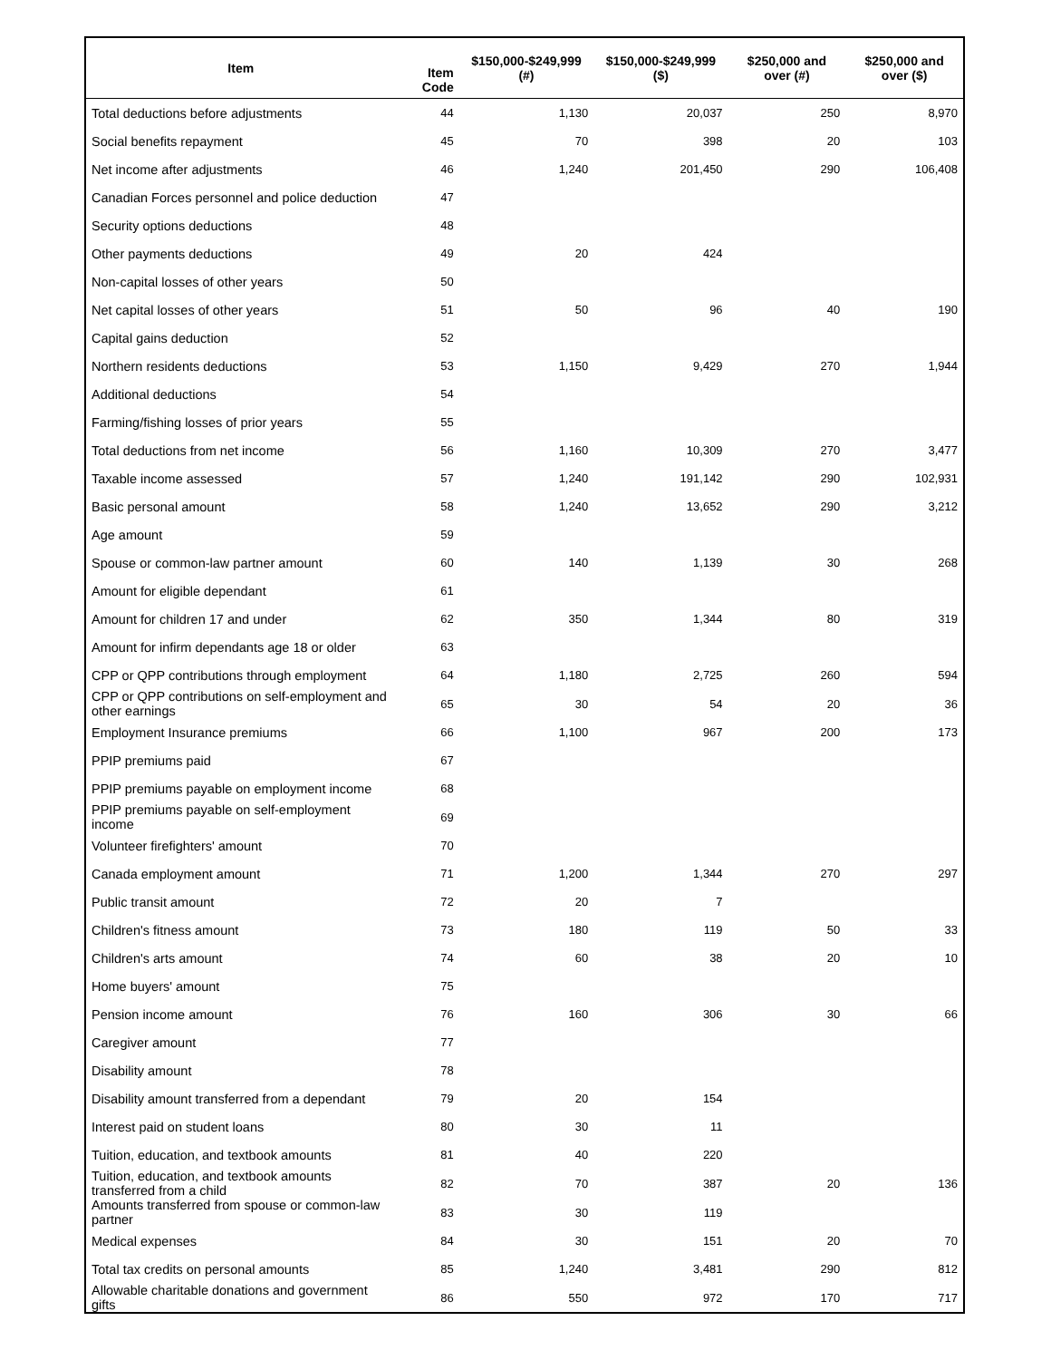| Item | Item Code | $150,000-$249,999 (#) | $150,000-$249,999 ($) | $250,000 and over (#) | $250,000 and over ($) |
| --- | --- | --- | --- | --- | --- |
| Total deductions before adjustments | 44 | 1,130 | 20,037 | 250 | 8,970 |
| Social benefits repayment | 45 | 70 | 398 | 20 | 103 |
| Net income after adjustments | 46 | 1,240 | 201,450 | 290 | 106,408 |
| Canadian Forces personnel and police deduction | 47 | | | | |
| Security options deductions | 48 | | | | |
| Other payments deductions | 49 | 20 | 424 | | |
| Non-capital losses of other years | 50 | | | | |
| Net capital losses of other years | 51 | 50 | 96 | 40 | 190 |
| Capital gains deduction | 52 | | | | |
| Northern residents deductions | 53 | 1,150 | 9,429 | 270 | 1,944 |
| Additional deductions | 54 | | | | |
| Farming/fishing losses of prior years | 55 | | | | |
| Total deductions from net income | 56 | 1,160 | 10,309 | 270 | 3,477 |
| Taxable income assessed | 57 | 1,240 | 191,142 | 290 | 102,931 |
| Basic personal amount | 58 | 1,240 | 13,652 | 290 | 3,212 |
| Age amount | 59 | | | | |
| Spouse or common-law partner amount | 60 | 140 | 1,139 | 30 | 268 |
| Amount for eligible dependant | 61 | | | | |
| Amount for children 17 and under | 62 | 350 | 1,344 | 80 | 319 |
| Amount for infirm dependants age 18 or older | 63 | | | | |
| CPP or QPP contributions through employment | 64 | 1,180 | 2,725 | 260 | 594 |
| CPP or QPP contributions on self-employment and other earnings | 65 | 30 | 54 | 20 | 36 |
| Employment Insurance premiums | 66 | 1,100 | 967 | 200 | 173 |
| PPIP premiums paid | 67 | | | | |
| PPIP premiums payable on employment income | 68 | | | | |
| PPIP premiums payable on self-employment income | 69 | | | | |
| Volunteer firefighters' amount | 70 | | | | |
| Canada employment amount | 71 | 1,200 | 1,344 | 270 | 297 |
| Public transit amount | 72 | 20 | 7 | | |
| Children's fitness amount | 73 | 180 | 119 | 50 | 33 |
| Children's arts amount | 74 | 60 | 38 | 20 | 10 |
| Home buyers' amount | 75 | | | | |
| Pension income amount | 76 | 160 | 306 | 30 | 66 |
| Caregiver amount | 77 | | | | |
| Disability amount | 78 | | | | |
| Disability amount transferred from a dependant | 79 | 20 | 154 | | |
| Interest paid on student loans | 80 | 30 | 11 | | |
| Tuition, education, and textbook amounts | 81 | 40 | 220 | | |
| Tuition, education, and textbook amounts transferred from a child | 82 | 70 | 387 | 20 | 136 |
| Amounts transferred from spouse or common-law partner | 83 | 30 | 119 | | |
| Medical expenses | 84 | 30 | 151 | 20 | 70 |
| Total tax credits on personal amounts | 85 | 1,240 | 3,481 | 290 | 812 |
| Allowable charitable donations and government gifts | 86 | 550 | 972 | 170 | 717 |